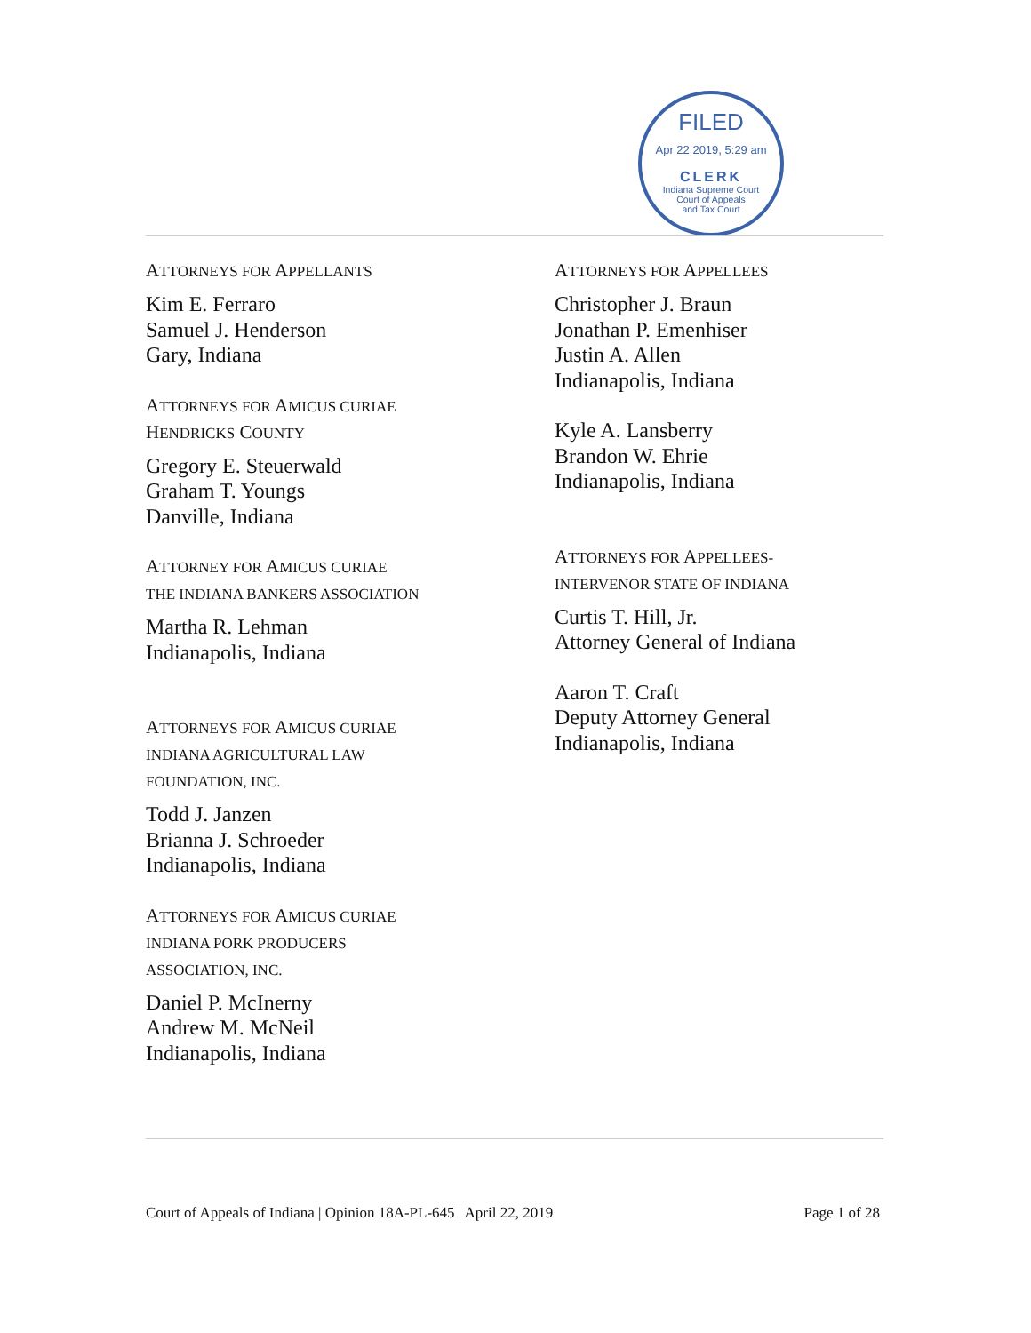FILED
Apr 22 2019, 5:29 am
CLERK
Indiana Supreme Court
Court of Appeals
and Tax Court
ATTORNEYS FOR APPELLANTS
Kim E. Ferraro
Samuel J. Henderson
Gary, Indiana
ATTORNEYS FOR AMICUS CURIAE
HENDRICKS COUNTY
Gregory E. Steuerwald
Graham T. Youngs
Danville, Indiana
ATTORNEY FOR AMICUS CURIAE
THE INDIANA BANKERS ASSOCIATION
Martha R. Lehman
Indianapolis, Indiana
ATTORNEYS FOR AMICUS CURIAE
INDIANA AGRICULTURAL LAW
FOUNDATION, INC.
Todd J. Janzen
Brianna J. Schroeder
Indianapolis, Indiana
ATTORNEYS FOR AMICUS CURIAE
INDIANA PORK PRODUCERS
ASSOCIATION, INC.
Daniel P. McInerny
Andrew M. McNeil
Indianapolis, Indiana
ATTORNEYS FOR APPELLEES
Christopher J. Braun
Jonathan P. Emenhiser
Justin A. Allen
Indianapolis, Indiana
Kyle A. Lansberry
Brandon W. Ehrie
Indianapolis, Indiana
ATTORNEYS FOR APPELLEES-
INTERVENOR STATE OF INDIANA
Curtis T. Hill, Jr.
Attorney General of Indiana
Aaron T. Craft
Deputy Attorney General
Indianapolis, Indiana
Court of Appeals of Indiana | Opinion 18A-PL-645 | April 22, 2019 Page 1 of 28